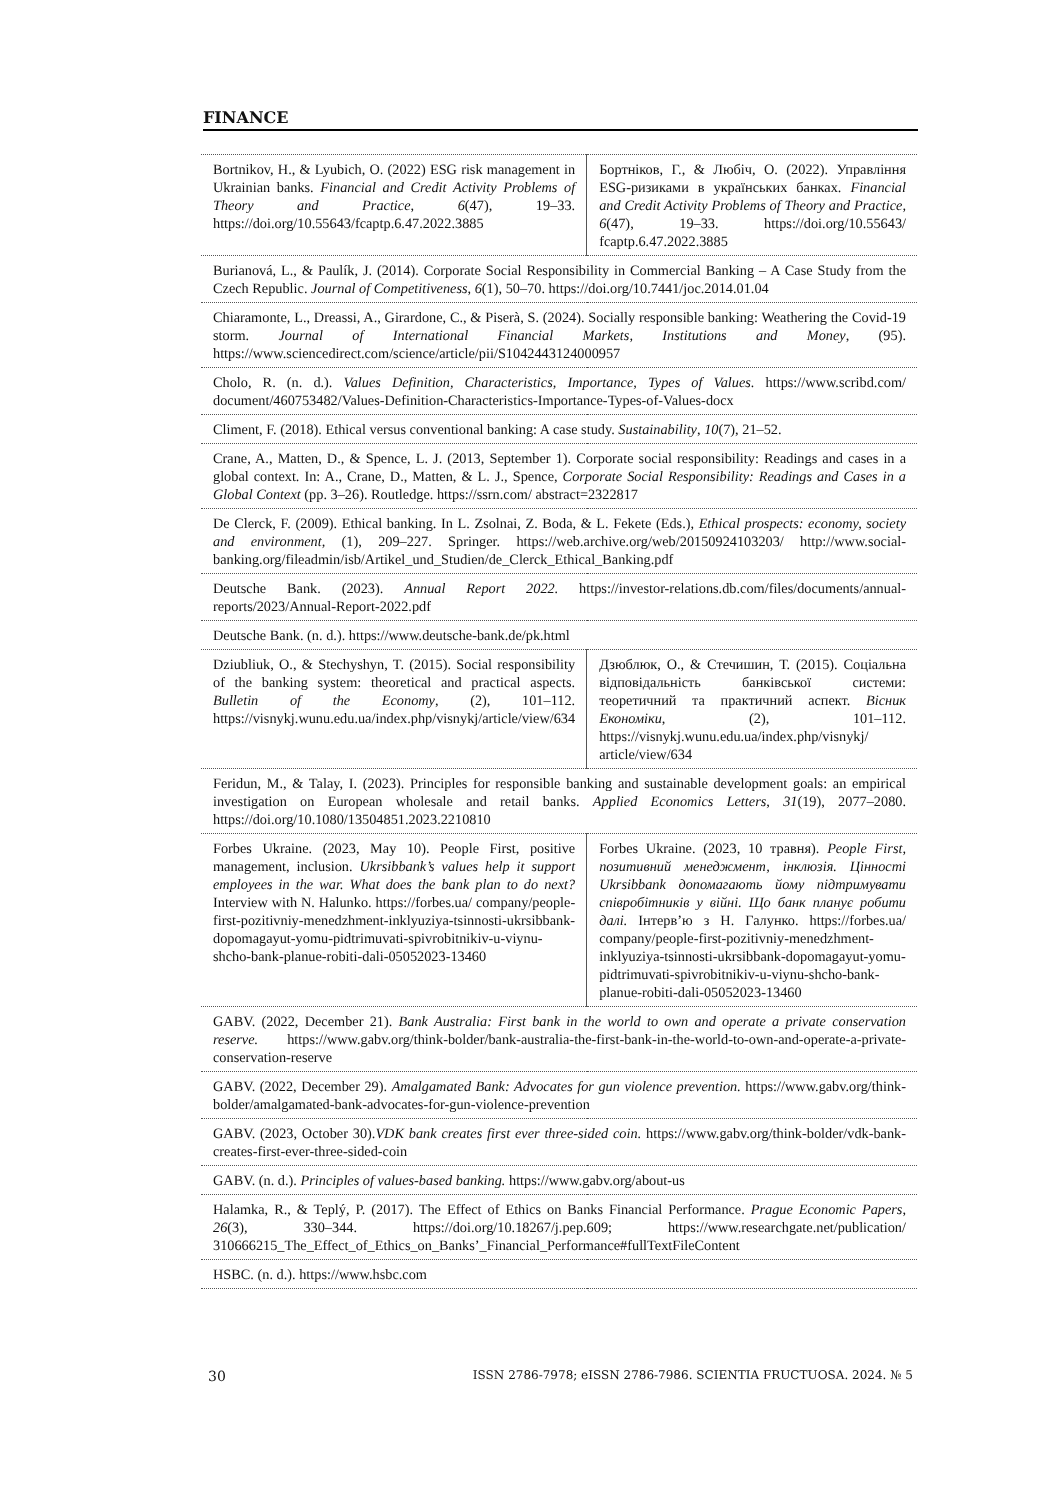FINANCE
| Bortnikov, H., & Lyubich, O. (2022) ESG risk management in Ukrainian banks. Financial and Credit Activity Problems of Theory and Practice , 6 (47), 19–33. https://doi.org/10.55643/fcaptp.6.47.2022.3885 | Бортніков, Г., & Любіч, О. (2022). Управління ESG-ризиками в українських банках. Financial and Credit Activity Problems of Theory and Practice, 6 (47), 19–33. https://doi.org/10.55643/ fcaptp.6.47.2022.3885 |
| Burianová, L., & Paulík, J. (2014). Corporate Social Responsibility in Commercial Banking – A Case Study from the Czech Republic. Journal of Competitiveness , 6 (1), 50–70. https://doi.org/10.7441/joc.2014.01.04 | |
| Chiaramonte, L., Dreassi, A., Girardone, C., & Piserà, S. (2024). Socially responsible banking: Weathering the Covid-19 storm. Journal of International Financial Markets, Institutions and Money , (95). https://www.sciencedirect.com/science/article/pii/S1042443124000957 | |
| Cholo, R. (n. d.). Values Definition, Characteristics, Importance, Types of Values. https://www.scribd.com/ document/460753482/Values-Definition-Characteristics-Importance-Types-of-Values-docx | |
| Climent, F. (2018). Ethical versus conventional banking: A case study. Sustainability , 10 (7), 21–52. | |
| Crane, A., Matten, D., & Spence, L. J. (2013, September 1). Corporate social responsibility: Readings and cases in a global context. In: A., Crane, D., Matten, & L. J., Spence, Corporate Social Responsibility: Readings and Cases in a Global Context (pp. 3–26). Routledge. https://ssrn.com/ abstract=2322817 | |
| De Clerck, F. (2009). Ethical banking. In L. Zsolnai, Z. Boda, & L. Fekete (Eds.), Ethical prospects: economy, society and environment, (1), 209–227. Springer. https://web.archive.org/web/20150924103203/ http://www.social-banking.org/fileadmin/isb/Artikel_und_Studien/de_Clerck_Ethical_Banking.pdf | |
| Deutsche Bank. (2023). Annual Report 2022. https://investor-relations.db.com/files/documents/annual-reports/2023/Annual-Report-2022.pdf | |
| Deutsche Bank. (n. d.). https://www.deutsche-bank.de/pk.html | |
| Dziubliuk, O., & Stechyshyn, T. (2015). Social responsibility of the banking system: theoretical and practical aspects. Bulletin of the Economy , (2), 101–112. https://visnykj.wunu.edu.ua/index.php/visnykj/article/view/634 | Дзюблюк, О., & Стечишин, Т. (2015). Соціальна відповідальність банківської системи: теоретичний та практичний аспект. Вісник Економіки , (2), 101–112. https://visnykj.wunu.edu.ua/index.php/visnykj/ article/view/634 |
| Feridun, M., & Talay, I. (2023). Principles for responsible banking and sustainable development goals: an empirical investigation on European wholesale and retail banks. Applied Economics Letters , 31 (19), 2077–2080. https://doi.org/10.1080/13504851.2023.2210810 | |
| Forbes Ukraine. (2023, May 10). People First, positive management, inclusion. Ukrsibbank’s values help it support employees in the war. What does the bank plan to do next? Interview with N. Halunko. https://forbes.ua/ company/people-first-pozitivniy-menedzhment-inklyuziya-tsinnosti-ukrsibbank-dopomagayut-yomu-pidtrimuvati-spivrobitnikiv-u-viynu-shcho-bank-planue-robiti-dali-05052023-13460 | Forbes Ukraine. (2023, 10 травня). People First, позитивний менеджмент, інклюзія. Цінності Ukrsibbank допомагають йому підтримувати співробітників у війні. Що банк планує робити далі. Інтерв’ю з Н. Галунко. https://forbes.ua/ company/people-first-pozitivniy-menedzhment-inklyuziya-tsinnosti-ukrsibbank-dopomagayut-yomu-pidtrimuvati-spivrobitnikiv-u-viynu-shcho-bank-planue-robiti-dali-05052023-13460 |
| GABV. (2022, December 21). Bank Australia: First bank in the world to own and operate a private conservation reserve. https://www.gabv.org/think-bolder/bank-australia-the-first-bank-in-the-world-to-own-and-operate-a-private-conservation-reserve | |
| GABV. (2022, December 29). Amalgamated Bank: Advocates for gun violence prevention. https://www.gabv.org/think-bolder/amalgamated-bank-advocates-for-gun-violence-prevention | |
| GABV. (2023, October 30). VDK bank creates first ever three-sided coin. https://www.gabv.org/think-bolder/vdk-bank-creates-first-ever-three-sided-coin | |
| GABV. (n. d.). Principles of values-based banking. https://www.gabv.org/about-us | |
| Halamka, R., & Teplý, P. (2017). The Effect of Ethics on Banks Financial Performance. Prague Economic Papers , 26 (3), 330–344. https://doi.org/10.18267/j.pep.609; https://www.researchgate.net/publication/ 310666215_The_Effect_of_Ethics_on_Banks’_Financial_Performance#fullTextFileContent | |
| HSBC. (n. d.). https://www.hsbc.com | |
30 ISSN 2786-7978; eISSN 2786-7986. SCIENTIA FRUCTUOSA. 2024. № 5